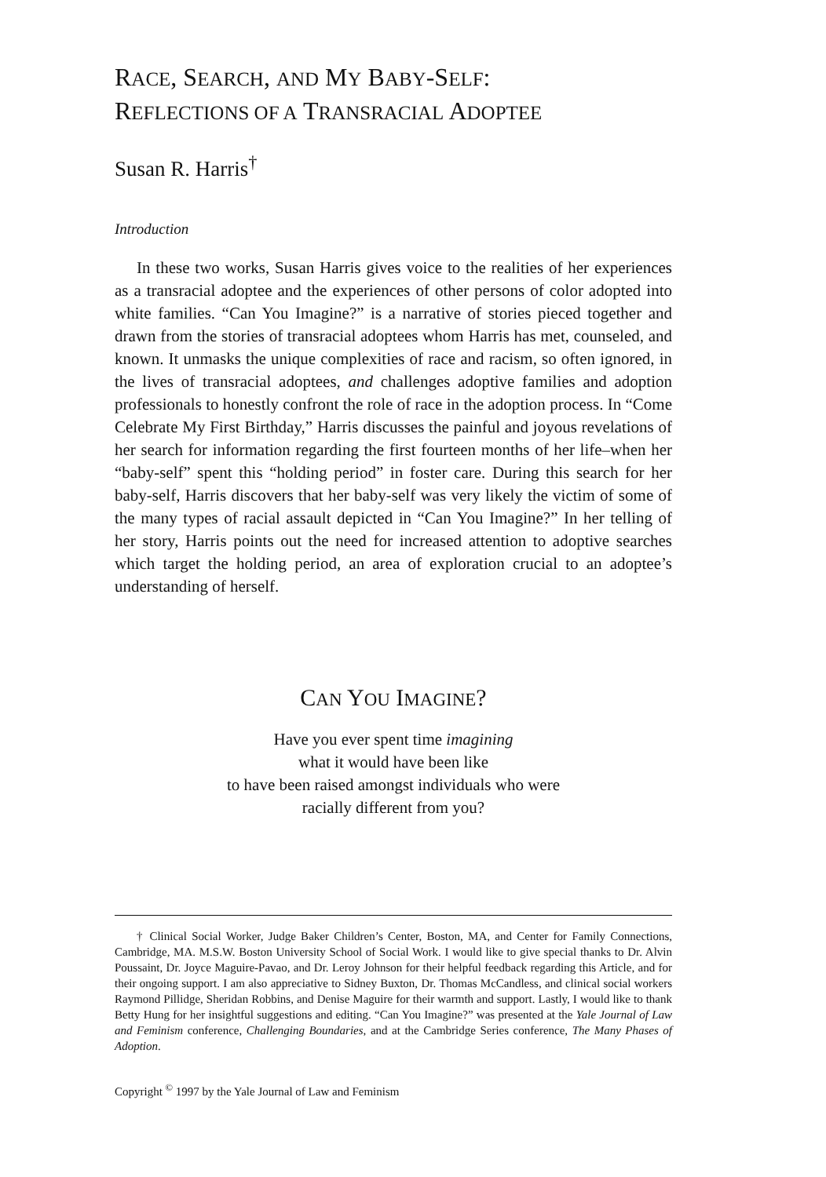RACE, SEARCH, AND MY BABY-SELF:
REFLECTIONS OF A TRANSRACIAL ADOPTEE
Susan R. Harris<sup>†</sup>
Introduction
In these two works, Susan Harris gives voice to the realities of her experiences as a transracial adoptee and the experiences of other persons of color adopted into white families. “Can You Imagine?” is a narrative of stories pieced together and drawn from the stories of transracial adoptees whom Harris has met, counseled, and known. It unmasks the unique complexities of race and racism, so often ignored, in the lives of transracial adoptees, and challenges adoptive families and adoption professionals to honestly confront the role of race in the adoption process. In “Come Celebrate My First Birthday,” Harris discusses the painful and joyous revelations of her search for information regarding the first fourteen months of her life–when her “baby-self” spent this “holding period” in foster care. During this search for her baby-self, Harris discovers that her baby-self was very likely the victim of some of the many types of racial assault depicted in “Can You Imagine?” In her telling of her story, Harris points out the need for increased attention to adoptive searches which target the holding period, an area of exploration crucial to an adoptee’s understanding of herself.
CAN YOU IMAGINE?
Have you ever spent time imagining
what it would have been like
to have been raised amongst individuals who were
racially different from you?
† Clinical Social Worker, Judge Baker Children’s Center, Boston, MA, and Center for Family Connections, Cambridge, MA. M.S.W. Boston University School of Social Work. I would like to give special thanks to Dr. Alvin Poussaint, Dr. Joyce Maguire-Pavao, and Dr. Leroy Johnson for their helpful feedback regarding this Article, and for their ongoing support. I am also appreciative to Sidney Buxton, Dr. Thomas McCandless, and clinical social workers Raymond Pillidge, Sheridan Robbins, and Denise Maguire for their warmth and support. Lastly, I would like to thank Betty Hung for her insightful suggestions and editing. “Can You Imagine?” was presented at the Yale Journal of Law and Feminism conference, Challenging Boundaries, and at the Cambridge Series conference, The Many Phases of Adoption.
Copyright <sup>©</sup> 1997 by the Yale Journal of Law and Feminism